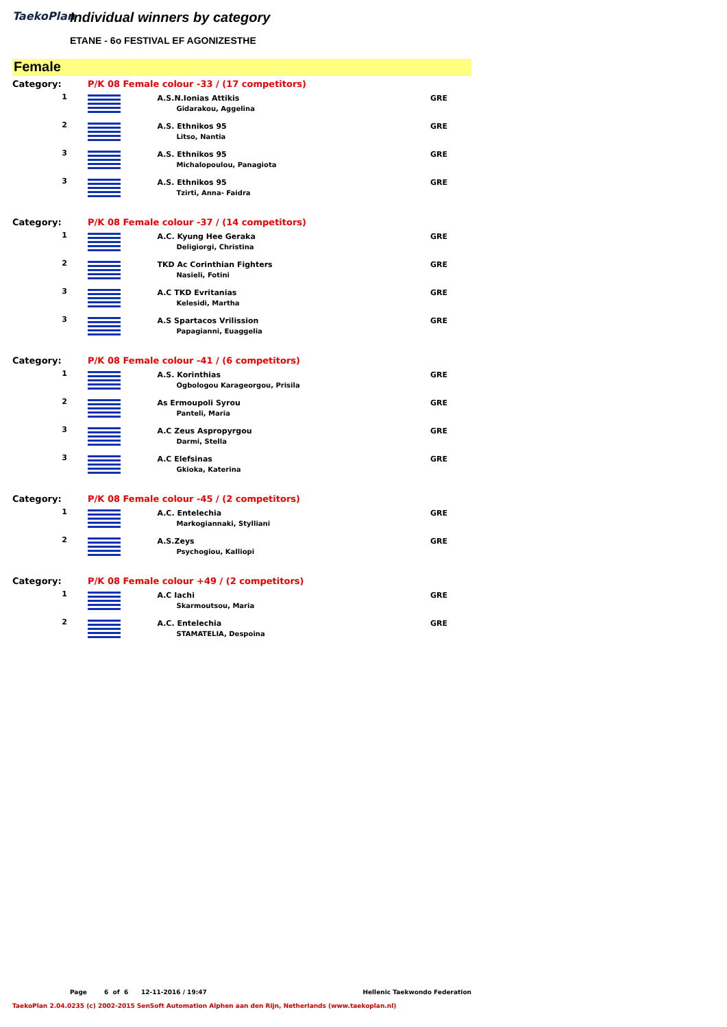TaekoPlan
Individual winners by category
ETANE - 6o FESTIVAL EF AGONIZESTHE
Female
| Category: | P/K 08 Female colour -33 / (17 competitors) | | |
| 1 | | A.S.N.Ionias Attikis Gidarakou, Aggelina | GRE |
| 2 | | A.S. Ethnikos 95 Litso, Nantia | GRE |
| 3 | | A.S. Ethnikos 95 Michalopoulou, Panagiota | GRE |
| 3 | | A.S. Ethnikos 95 Tzirti, Anna- Faidra | GRE |
| Category: | P/K 08 Female colour -37 / (14 competitors) | | |
| 1 | | A.C. Kyung Hee Geraka Deligiorgi, Christina | GRE |
| 2 | | TKD Ac Corinthian Fighters Nasieli, Fotini | GRE |
| 3 | | A.C TKD Evritanias Kelesidi, Martha | GRE |
| 3 | | A.S Spartacos Vrilission Papagianni, Euaggelia | GRE |
| Category: | P/K 08 Female colour -41 / (6 competitors) | | |
| 1 | | A.S. Korinthias Ogbologou Karageorgou, Prisila | GRE |
| 2 | | As Ermoupoli Syrou Panteli, Maria | GRE |
| 3 | | A.C Zeus Aspropyrgou Darmi, Stella | GRE |
| 3 | | A.C Elefsinas Gkioka, Katerina | GRE |
| Category: | P/K 08 Female colour -45 / (2 competitors) | | |
| 1 | | A.C. Entelechia Markogiannaki, Stylliani | GRE |
| 2 | | A.S.Zeys Psychogiou, Kalliopi | GRE |
| Category: | P/K 08 Female colour +49 / (2 competitors) | | |
| 1 | | A.C Iachi Skarmoutsou, Maria | GRE |
| 2 | | A.C. Entelechia STAMATELIA, Despoina | GRE |
Page 6 of 6 12-11-2016 / 19:47 Hellenic Taekwondo Federation
TaekoPlan 2.04.0235 (c) 2002-2015 SenSoft Automation Alphen aan den Rijn, Netherlands (www.taekoplan.nl)